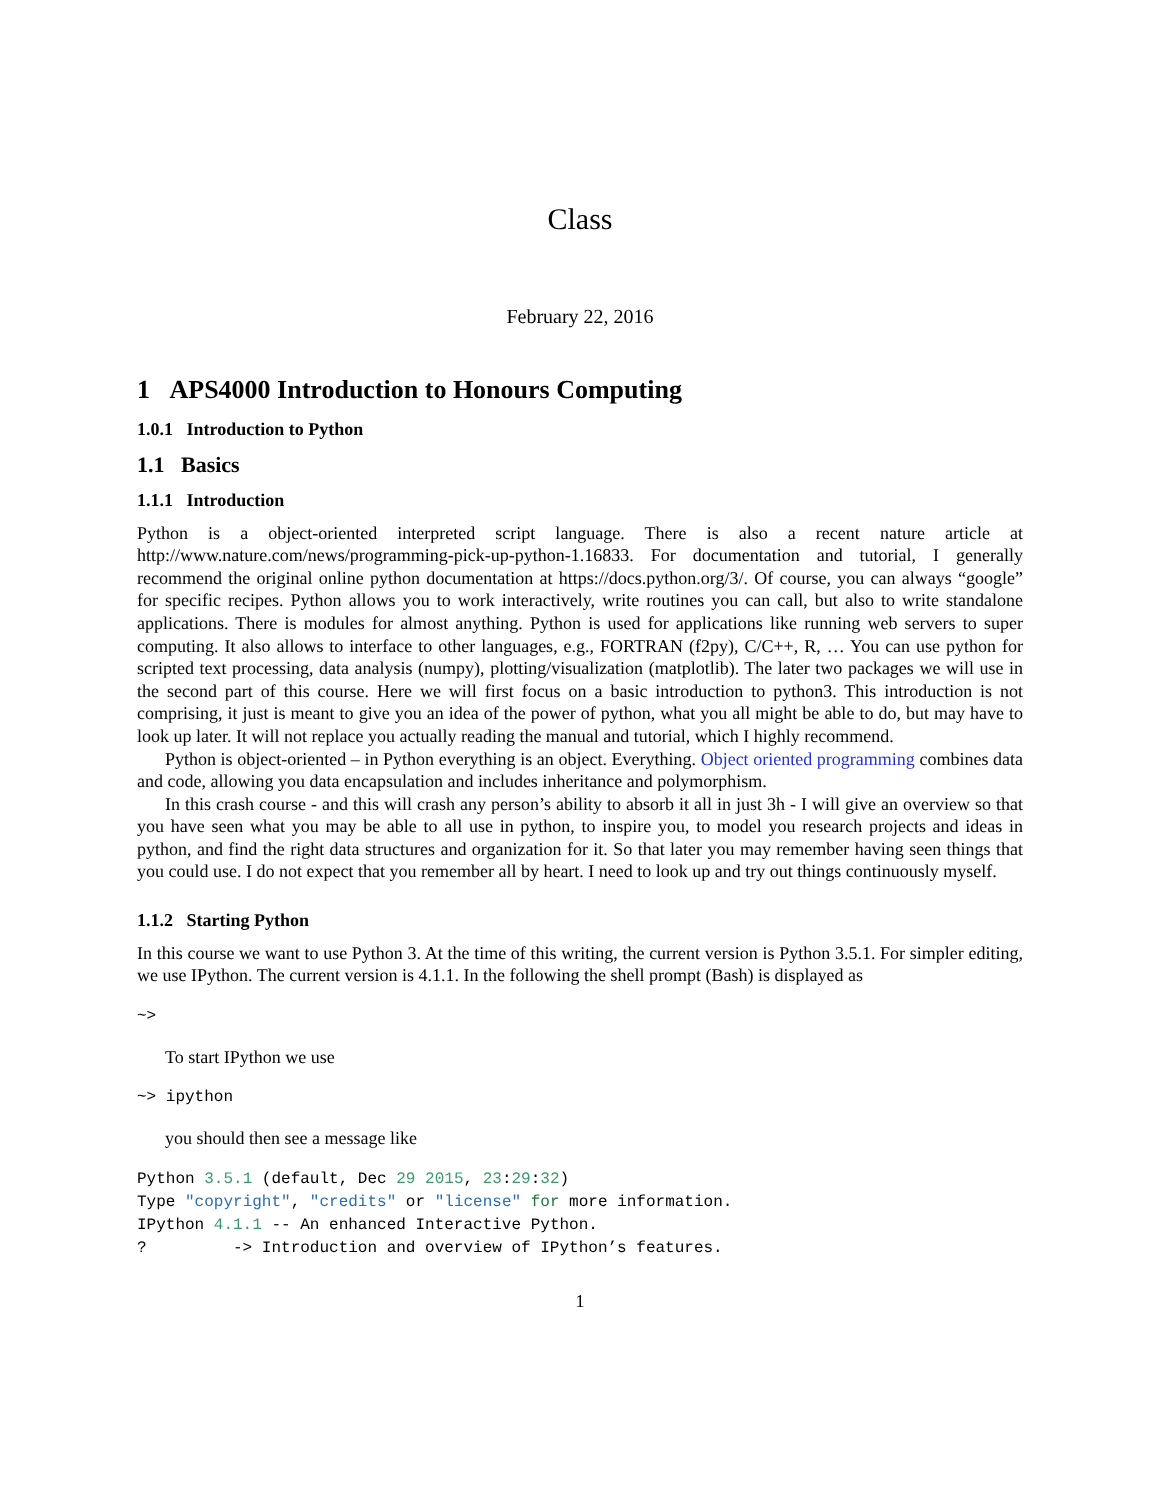Class
February 22, 2016
1 APS4000 Introduction to Honours Computing
1.0.1 Introduction to Python
1.1 Basics
1.1.1 Introduction
Python is a object-oriented interpreted script language. There is also a recent nature article at http://www.nature.com/news/programming-pick-up-python-1.16833. For documentation and tutorial, I generally recommend the original online python documentation at https://docs.python.org/3/. Of course, you can always “google” for specific recipes. Python allows you to work interactively, write routines you can call, but also to write standalone applications. There is modules for almost anything. Python is used for applications like running web servers to super computing. It also allows to interface to other languages, e.g., FORTRAN (f2py), C/C++, R, … You can use python for scripted text processing, data analysis (numpy), plotting/visualization (matplotlib). The later two packages we will use in the second part of this course. Here we will first focus on a basic introduction to python3. This introduction is not comprising, it just is meant to give you an idea of the power of python, what you all might be able to do, but may have to look up later. It will not replace you actually reading the manual and tutorial, which I highly recommend.
Python is object-oriented – in Python everything is an object. Everything. Object oriented programming combines data and code, allowing you data encapsulation and includes inheritance and polymorphism.
In this crash course - and this will crash any person’s ability to absorb it all in just 3h - I will give an overview so that you have seen what you may be able to all use in python, to inspire you, to model you research projects and ideas in python, and find the right data structures and organization for it. So that later you may remember having seen things that you could use. I do not expect that you remember all by heart. I need to look up and try out things continuously myself.
1.1.2 Starting Python
In this course we want to use Python 3. At the time of this writing, the current version is Python 3.5.1. For simpler editing, we use IPython. The current version is 4.1.1. In the following the shell prompt (Bash) is displayed as
~>
To start IPython we use
~> ipython
you should then see a message like
Python 3.5.1 (default, Dec 29 2015, 23:29:32)
Type "copyright", "credits" or "license" for more information.
IPython 4.1.1 -- An enhanced Interactive Python.
?         -> Introduction and overview of IPython’s features.
1